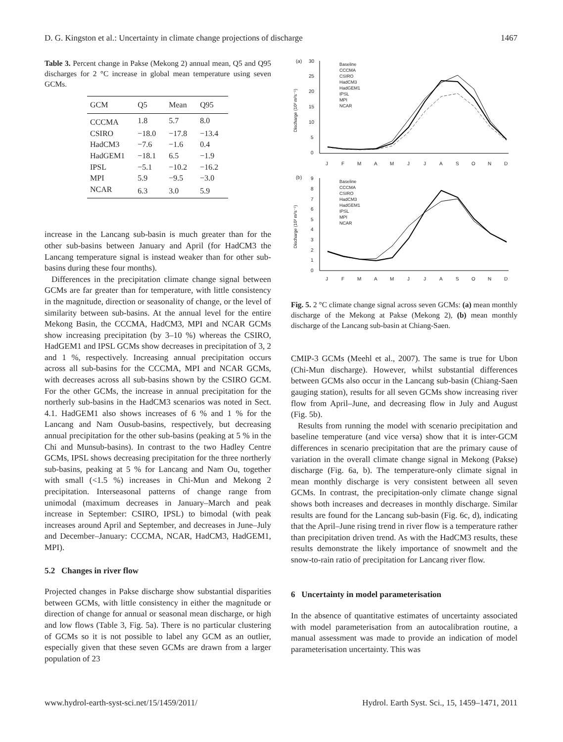D. G. Kingston et al.: Uncertainty in climate change projections of discharge 1467
Table 3. Percent change in Pakse (Mekong 2) annual mean, Q5 and Q95 discharges for 2 °C increase in global mean temperature using seven GCMs.
| GCM | Q5 | Mean | Q95 |
| --- | --- | --- | --- |
| CCCMA | 1.8 | 5.7 | 8.0 |
| CSIRO | −18.0 | −17.8 | −13.4 |
| HadCM3 | −7.6 | −1.6 | 0.4 |
| HadGEM1 | −18.1 | 6.5 | −1.9 |
| IPSL | −5.1 | −10.2 | −16.2 |
| MPI | 5.9 | −9.5 | −3.0 |
| NCAR | 6.3 | 3.0 | 5.9 |
increase in the Lancang sub-basin is much greater than for the other sub-basins between January and April (for HadCM3 the Lancang temperature signal is instead weaker than for other sub-basins during these four months).
Differences in the precipitation climate change signal between GCMs are far greater than for temperature, with little consistency in the magnitude, direction or seasonality of change, or the level of similarity between sub-basins. At the annual level for the entire Mekong Basin, the CCCMA, HadCM3, MPI and NCAR GCMs show increasing precipitation (by 3–10 %) whereas the CSIRO, HadGEM1 and IPSL GCMs show decreases in precipitation of 3, 2 and 1 %, respectively. Increasing annual precipitation occurs across all sub-basins for the CCCMA, MPI and NCAR GCMs, with decreases across all sub-basins shown by the CSIRO GCM. For the other GCMs, the increase in annual precipitation for the northerly sub-basins in the HadCM3 scenarios was noted in Sect. 4.1. HadGEM1 also shows increases of 6 % and 1 % for the Lancang and Nam Ousub-basins, respectively, but decreasing annual precipitation for the other sub-basins (peaking at 5 % in the Chi and Munsub-basins). In contrast to the two Hadley Centre GCMs, IPSL shows decreasing precipitation for the three northerly sub-basins, peaking at 5 % for Lancang and Nam Ou, together with small (<1.5 %) increases in Chi-Mun and Mekong 2 precipitation. Interseasonal patterns of change range from unimodal (maximum decreases in January–March and peak increase in September: CSIRO, IPSL) to bimodal (with peak increases around April and September, and decreases in June–July and December–January: CCCMA, NCAR, HadCM3, HadGEM1, MPI).
5.2 Changes in river flow
Projected changes in Pakse discharge show substantial disparities between GCMs, with little consistency in either the magnitude or direction of change for annual or seasonal mean discharge, or high and low flows (Table 3, Fig. 5a). There is no particular clustering of GCMs so it is not possible to label any GCM as an outlier, especially given that these seven GCMs are drawn from a larger population of 23
(a)
30
25
20
15
10
5
0
Discharge (10³ m³s⁻¹)
Baseline
CCCMA
CSIRO
HadCM3
HadGEM1
IPSL
MPI
NCAR
J
F
M
A
M
J
J
A
S
O
N
D
(b)
9
8
7
6
5
4
3
2
1
0
Discharge (10³ m³s⁻¹)
Baseline
CCCMA
CSIRO
HadCM3
HadGEM1
IPSL
MPI
NCAR
J
F
M
A
M
J
J
A
S
O
N
D
Fig. 5. 2 °C climate change signal across seven GCMs: (a) mean monthly discharge of the Mekong at Pakse (Mekong 2), (b) mean monthly discharge of the Lancang sub-basin at Chiang-Saen.
CMIP-3 GCMs (Meehl et al., 2007). The same is true for Ubon (Chi-Mun discharge). However, whilst substantial differences between GCMs also occur in the Lancang sub-basin (Chiang-Saen gauging station), results for all seven GCMs show increasing river flow from April–June, and decreasing flow in July and August (Fig. 5b).
Results from running the model with scenario precipitation and baseline temperature (and vice versa) show that it is inter-GCM differences in scenario precipitation that are the primary cause of variation in the overall climate change signal in Mekong (Pakse) discharge (Fig. 6a, b). The temperature-only climate signal in mean monthly discharge is very consistent between all seven GCMs. In contrast, the precipitation-only climate change signal shows both increases and decreases in monthly discharge. Similar results are found for the Lancang sub-basin (Fig. 6c, d), indicating that the April–June rising trend in river flow is a temperature rather than precipitation driven trend. As with the HadCM3 results, these results demonstrate the likely importance of snowmelt and the snow-to-rain ratio of precipitation for Lancang river flow.
6 Uncertainty in model parameterisation
In the absence of quantitative estimates of uncertainty associated with model parameterisation from an autocalibration routine, a manual assessment was made to provide an indication of model parameterisation uncertainty. This was
www.hydrol-earth-syst-sci.net/15/1459/2011/ Hydrol. Earth Syst. Sci., 15, 1459–1471, 2011